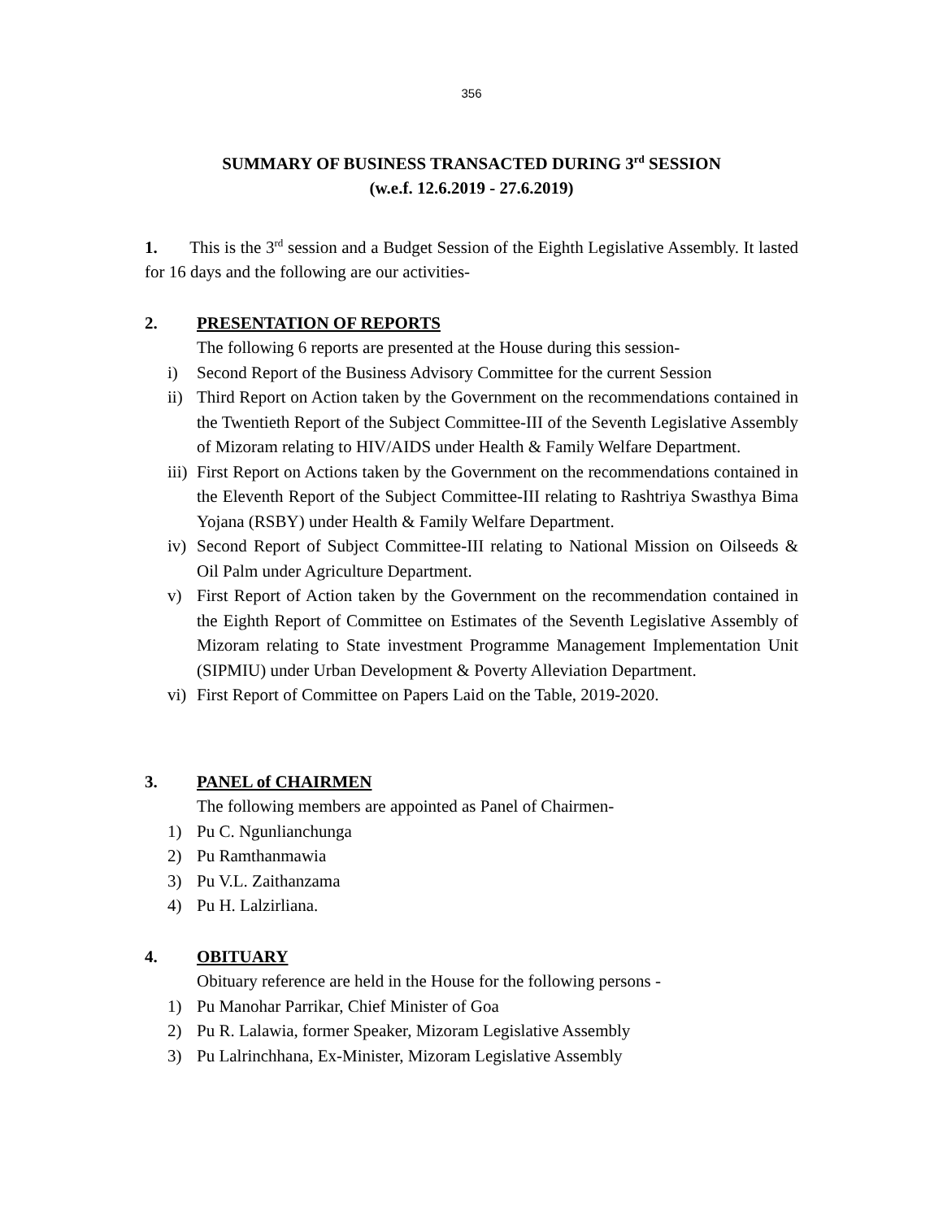356
SUMMARY OF BUSINESS TRANSACTED DURING 3<sup>rd</sup> SESSION
(w.e.f. 12.6.2019 - 27.6.2019)
1. This is the 3<sup>rd</sup> session and a Budget Session of the Eighth Legislative Assembly. It lasted for 16 days and the following are our activities-
2. PRESENTATION OF REPORTS
The following 6 reports are presented at the House during this session-
i) Second Report of the Business Advisory Committee for the current Session
ii) Third Report on Action taken by the Government on the recommendations contained in the Twentieth Report of the Subject Committee-III of the Seventh Legislative Assembly of Mizoram relating to HIV/AIDS under Health & Family Welfare Department.
iii) First Report on Actions taken by the Government on the recommendations contained in the Eleventh Report of the Subject Committee-III relating to Rashtriya Swasthya Bima Yojana (RSBY) under Health & Family Welfare Department.
iv) Second Report of Subject Committee-III relating to National Mission on Oilseeds & Oil Palm under Agriculture Department.
v) First Report of Action taken by the Government on the recommendation contained in the Eighth Report of Committee on Estimates of the Seventh Legislative Assembly of Mizoram relating to State investment Programme Management Implementation Unit (SIPMIU) under Urban Development & Poverty Alleviation Department.
vi) First Report of Committee on Papers Laid on the Table, 2019-2020.
3. PANEL of CHAIRMEN
The following members are appointed as Panel of Chairmen-
1) Pu C. Ngunlianchunga
2) Pu Ramthanmawia
3) Pu V.L. Zaithanzama
4) Pu H. Lalzirliana.
4. OBITUARY
Obituary reference are held in the House for the following persons -
1) Pu Manohar Parrikar, Chief Minister of Goa
2) Pu R. Lalawia, former Speaker, Mizoram Legislative Assembly
3) Pu Lalrinchhana, Ex-Minister, Mizoram Legislative Assembly